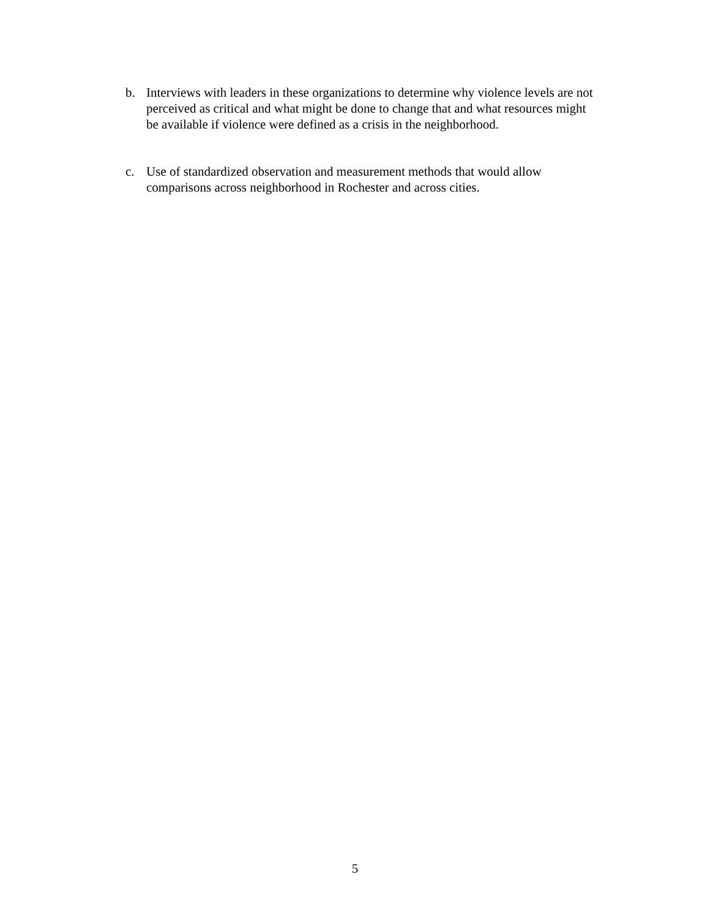b. Interviews with leaders in these organizations to determine why violence levels are not perceived as critical and what might be done to change that and what resources might be available if violence were defined as a crisis in the neighborhood.
c. Use of standardized observation and measurement methods that would allow comparisons across neighborhood in Rochester and across cities.
5